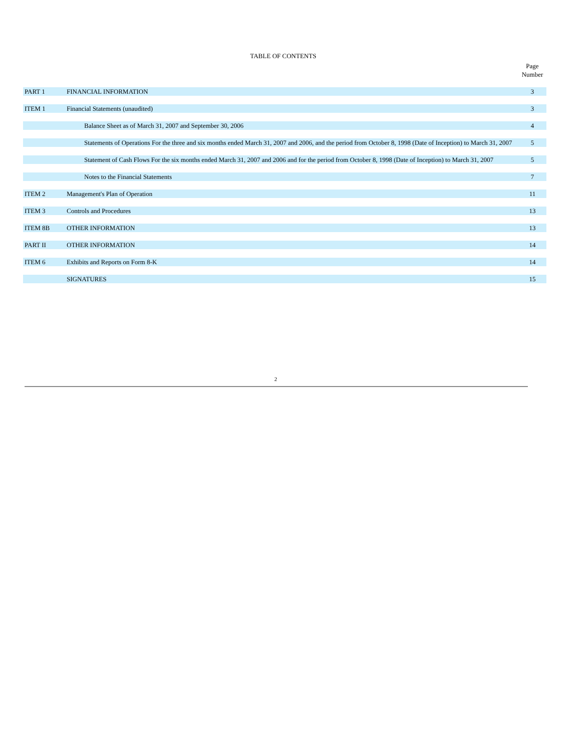TABLE OF CONTENTS
| | | Page Number |
| PART 1 | FINANCIAL INFORMATION | 3 |
| ITEM 1 | Financial Statements (unaudited) | 3 |
| | Balance Sheet as of March 31, 2007 and September 30, 2006 | 4 |
| | Statements of Operations For the three and six months ended March 31, 2007 and 2006, and the period from October 8, 1998 (Date of Inception) to March 31, 2007 | 5 |
| | Statement of Cash Flows For the six months ended March 31, 2007 and 2006 and for the period from October 8, 1998 (Date of Inception) to March 31, 2007 | 5 |
| | Notes to the Financial Statements | 7 |
| ITEM 2 | Management's Plan of Operation | 11 |
| ITEM 3 | Controls and Procedures | 13 |
| ITEM 8B | OTHER INFORMATION | 13 |
| PART II | OTHER INFORMATION | 14 |
| ITEM 6 | Exhibits and Reports on Form 8-K | 14 |
| | SIGNATURES | 15 |
2